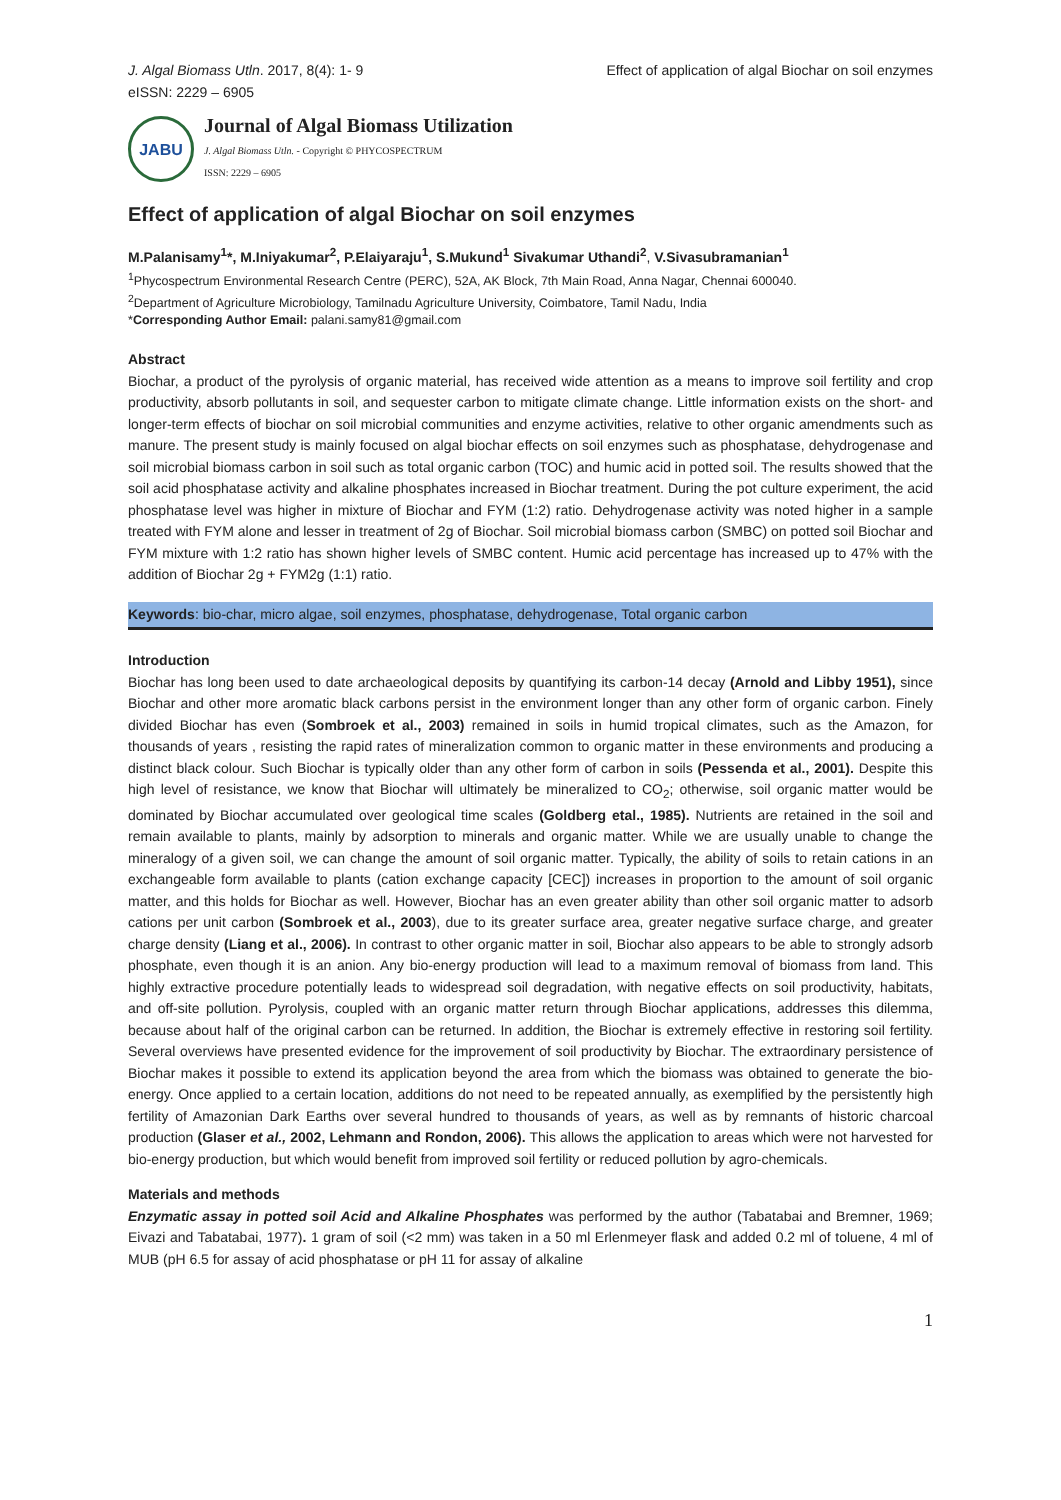J. Algal Biomass Utln. 2017, 8(4): 1- 9
eISSN: 2229 – 6905
Effect of application of algal Biochar on soil enzymes
JABU
Journal of Algal Biomass Utilization
J. Algal Biomass Utln. - Copyright © PHYCOSPECTRUM
ISSN: 2229 – 6905
Effect of application of algal Biochar on soil enzymes
M.Palanisamy<sup>1</sup>*, M.Iniyakumar<sup>2</sup>, P.Elaiyaraju<sup>1</sup>, S.Mukund<sup>1</sup> Sivakumar Uthandi<sup>2</sup>, V.Sivasubramanian<sup>1</sup>
<sup>1</sup> Phycospectrum Environmental Research Centre (PERC), 52A, AK Block, 7th Main Road, Anna Nagar, Chennai 600040.
<sup>2</sup> Department of Agriculture Microbiology, Tamilnadu Agriculture University, Coimbatore, Tamil Nadu, India
*Corresponding Author Email: palani.samy81@gmail.com
Abstract
Biochar, a product of the pyrolysis of organic material, has received wide attention as a means to improve soil fertility and crop productivity, absorb pollutants in soil, and sequester carbon to mitigate climate change. Little information exists on the short- and longer-term effects of biochar on soil microbial communities and enzyme activities, relative to other organic amendments such as manure. The present study is mainly focused on algal biochar effects on soil enzymes such as phosphatase, dehydrogenase and soil microbial biomass carbon in soil such as total organic carbon (TOC) and humic acid in potted soil. The results showed that the soil acid phosphatase activity and alkaline phosphates increased in Biochar treatment. During the pot culture experiment, the acid phosphatase level was higher in mixture of Biochar and FYM (1:2) ratio. Dehydrogenase activity was noted higher in a sample treated with FYM alone and lesser in treatment of 2g of Biochar. Soil microbial biomass carbon (SMBC) on potted soil Biochar and FYM mixture with 1:2 ratio has shown higher levels of SMBC content. Humic acid percentage has increased up to 47% with the addition of Biochar 2g + FYM2g (1:1) ratio.
Keywords: bio-char, micro algae, soil enzymes, phosphatase, dehydrogenase, Total organic carbon
Introduction
Biochar has long been used to date archaeological deposits by quantifying its carbon-14 decay (Arnold and Libby 1951), since Biochar and other more aromatic black carbons persist in the environment longer than any other form of organic carbon. Finely divided Biochar has even (Sombroek et al., 2003) remained in soils in humid tropical climates, such as the Amazon, for thousands of years , resisting the rapid rates of mineralization common to organic matter in these environments and producing a distinct black colour. Such Biochar is typically older than any other form of carbon in soils (Pessenda et al., 2001). Despite this high level of resistance, we know that Biochar will ultimately be mineralized to CO<sub>2</sub>; otherwise, soil organic matter would be dominated by Biochar accumulated over geological time scales (Goldberg etal., 1985). Nutrients are retained in the soil and remain available to plants, mainly by adsorption to minerals and organic matter. While we are usually unable to change the mineralogy of a given soil, we can change the amount of soil organic matter. Typically, the ability of soils to retain cations in an exchangeable form available to plants (cation exchange capacity [CEC]) increases in proportion to the amount of soil organic matter, and this holds for Biochar as well. However, Biochar has an even greater ability than other soil organic matter to adsorb cations per unit carbon (Sombroek et al., 2003), due to its greater surface area, greater negative surface charge, and greater charge density (Liang et al., 2006). In contrast to other organic matter in soil, Biochar also appears to be able to strongly adsorb phosphate, even though it is an anion. Any bio-energy production will lead to a maximum removal of biomass from land. This highly extractive procedure potentially leads to widespread soil degradation, with negative effects on soil productivity, habitats, and off-site pollution. Pyrolysis, coupled with an organic matter return through Biochar applications, addresses this dilemma, because about half of the original carbon can be returned. In addition, the Biochar is extremely effective in restoring soil fertility. Several overviews have presented evidence for the improvement of soil productivity by Biochar. The extraordinary persistence of Biochar makes it possible to extend its application beyond the area from which the biomass was obtained to generate the bio-energy. Once applied to a certain location, additions do not need to be repeated annually, as exemplified by the persistently high fertility of Amazonian Dark Earths over several hundred to thousands of years, as well as by remnants of historic charcoal production (Glaser et al., 2002, Lehmann and Rondon, 2006). This allows the application to areas which were not harvested for bio-energy production, but which would benefit from improved soil fertility or reduced pollution by agro-chemicals.
Materials and methods
Enzymatic assay in potted soil Acid and Alkaline Phosphates was performed by the author (Tabatabai and Bremner, 1969; Eivazi and Tabatabai, 1977). 1 gram of soil (<2 mm) was taken in a 50 ml Erlenmeyer flask and added 0.2 ml of toluene, 4 ml of MUB (pH 6.5 for assay of acid phosphatase or pH 11 for assay of alkaline
1